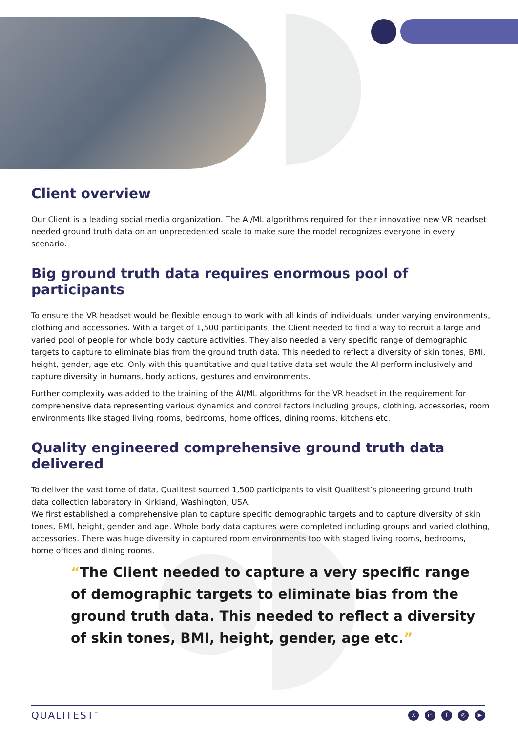Client overview
Our Client is a leading social media organization. The AI/ML algorithms required for their innovative new VR headset needed ground truth data on an unprecedented scale to make sure the model recognizes everyone in every scenario.
Big ground truth data requires enormous pool of participants
To ensure the VR headset would be flexible enough to work with all kinds of individuals, under varying environments, clothing and accessories. With a target of 1,500 participants, the Client needed to find a way to recruit a large and varied pool of people for whole body capture activities. They also needed a very specific range of demographic targets to capture to eliminate bias from the ground truth data. This needed to reflect a diversity of skin tones, BMI, height, gender, age etc. Only with this quantitative and qualitative data set would the AI perform inclusively and capture diversity in humans, body actions, gestures and environments.
Further complexity was added to the training of the AI/ML algorithms for the VR headset in the requirement for comprehensive data representing various dynamics and control factors including groups, clothing, accessories, room environments like staged living rooms, bedrooms, home offices, dining rooms, kitchens etc.
Quality engineered comprehensive ground truth data delivered
To deliver the vast tome of data, Qualitest sourced 1,500 participants to visit Qualitest’s pioneering ground truth data collection laboratory in Kirkland, Washington, USA.
We first established a comprehensive plan to capture specific demographic targets and to capture diversity of skin tones, BMI, height, gender and age. Whole body data captures were completed including groups and varied clothing, accessories. There was huge diversity in captured room environments too with staged living rooms, bedrooms, home offices and dining rooms.
“The Client needed to capture a very specific range of demographic targets to eliminate bias from the ground truth data. This needed to reflect a diversity of skin tones, BMI, height, gender, age etc.”
QUALITEST<sup>™</sup> X in f ◎ ▶